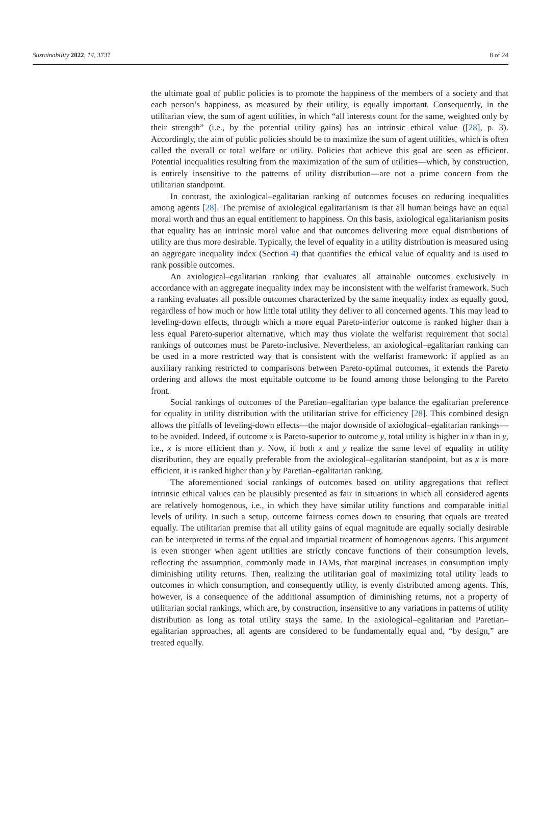Sustainability 2022, 14, 3737 8 of 24
the ultimate goal of public policies is to promote the happiness of the members of a society and that each person’s happiness, as measured by their utility, is equally important. Consequently, in the utilitarian view, the sum of agent utilities, in which “all interests count for the same, weighted only by their strength” (i.e., by the potential utility gains) has an intrinsic ethical value ([28], p. 3). Accordingly, the aim of public policies should be to maximize the sum of agent utilities, which is often called the overall or total welfare or utility. Policies that achieve this goal are seen as efficient. Potential inequalities resulting from the maximization of the sum of utilities—which, by construction, is entirely insensitive to the patterns of utility distribution—are not a prime concern from the utilitarian standpoint.
In contrast, the axiological–egalitarian ranking of outcomes focuses on reducing inequalities among agents [28]. The premise of axiological egalitarianism is that all human beings have an equal moral worth and thus an equal entitlement to happiness. On this basis, axiological egalitarianism posits that equality has an intrinsic moral value and that outcomes delivering more equal distributions of utility are thus more desirable. Typically, the level of equality in a utility distribution is measured using an aggregate inequality index (Section 4) that quantifies the ethical value of equality and is used to rank possible outcomes.
An axiological–egalitarian ranking that evaluates all attainable outcomes exclusively in accordance with an aggregate inequality index may be inconsistent with the welfarist framework. Such a ranking evaluates all possible outcomes characterized by the same inequality index as equally good, regardless of how much or how little total utility they deliver to all concerned agents. This may lead to leveling-down effects, through which a more equal Pareto-inferior outcome is ranked higher than a less equal Pareto-superior alternative, which may thus violate the welfarist requirement that social rankings of outcomes must be Pareto-inclusive. Nevertheless, an axiological–egalitarian ranking can be used in a more restricted way that is consistent with the welfarist framework: if applied as an auxiliary ranking restricted to comparisons between Pareto-optimal outcomes, it extends the Pareto ordering and allows the most equitable outcome to be found among those belonging to the Pareto front.
Social rankings of outcomes of the Paretian–egalitarian type balance the egalitarian preference for equality in utility distribution with the utilitarian strive for efficiency [28]. This combined design allows the pitfalls of leveling-down effects—the major downside of axiological–egalitarian rankings—to be avoided. Indeed, if outcome x is Pareto-superior to outcome y, total utility is higher in x than in y, i.e., x is more efficient than y. Now, if both x and y realize the same level of equality in utility distribution, they are equally preferable from the axiological–egalitarian standpoint, but as x is more efficient, it is ranked higher than y by Paretian–egalitarian ranking.
The aforementioned social rankings of outcomes based on utility aggregations that reflect intrinsic ethical values can be plausibly presented as fair in situations in which all considered agents are relatively homogenous, i.e., in which they have similar utility functions and comparable initial levels of utility. In such a setup, outcome fairness comes down to ensuring that equals are treated equally. The utilitarian premise that all utility gains of equal magnitude are equally socially desirable can be interpreted in terms of the equal and impartial treatment of homogenous agents. This argument is even stronger when agent utilities are strictly concave functions of their consumption levels, reflecting the assumption, commonly made in IAMs, that marginal increases in consumption imply diminishing utility returns. Then, realizing the utilitarian goal of maximizing total utility leads to outcomes in which consumption, and consequently utility, is evenly distributed among agents. This, however, is a consequence of the additional assumption of diminishing returns, not a property of utilitarian social rankings, which are, by construction, insensitive to any variations in patterns of utility distribution as long as total utility stays the same. In the axiological–egalitarian and Paretian–egalitarian approaches, all agents are considered to be fundamentally equal and, “by design,” are treated equally.